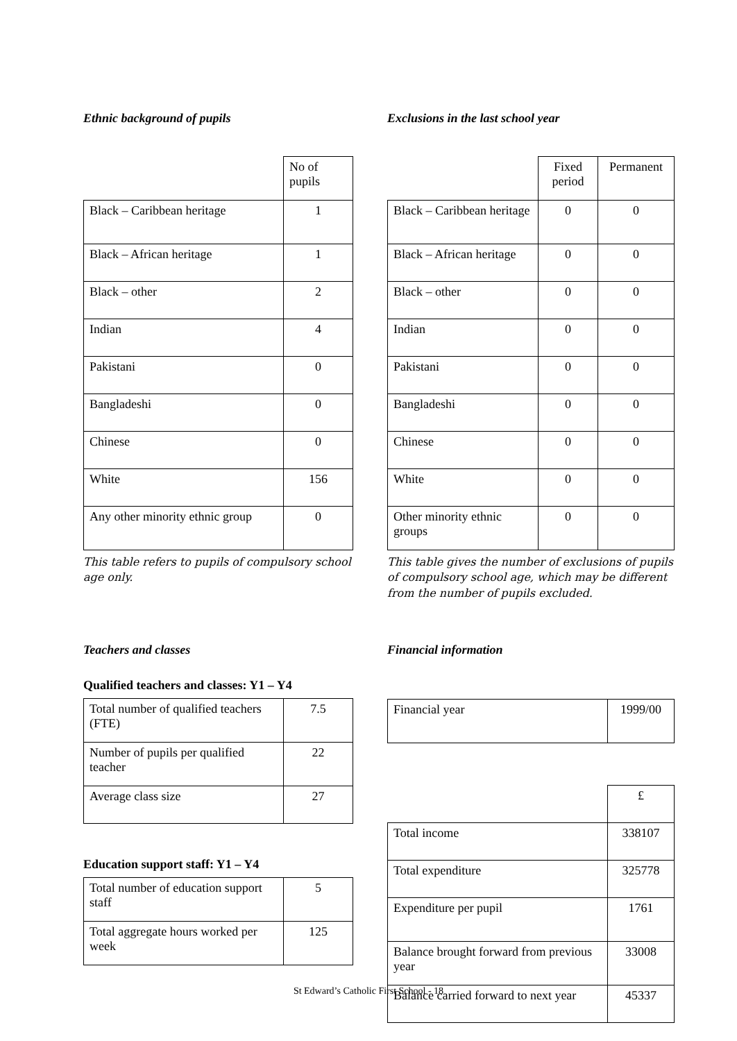Ethnic background of pupils
| | No of pupils |
| Black – Caribbean heritage | 1 |
| Black – African heritage | 1 |
| Black – other | 2 |
| Indian | 4 |
| Pakistani | 0 |
| Bangladeshi | 0 |
| Chinese | 0 |
| White | 156 |
| Any other minority ethnic group | 0 |
This table refers to pupils of compulsory school age only.
Exclusions in the last school year
| | Fixed period | Permanent |
| Black – Caribbean heritage | 0 | 0 |
| Black – African heritage | 0 | 0 |
| Black – other | 0 | 0 |
| Indian | 0 | 0 |
| Pakistani | 0 | 0 |
| Bangladeshi | 0 | 0 |
| Chinese | 0 | 0 |
| White | 0 | 0 |
| Other minority ethnic groups | 0 | 0 |
This table gives the number of exclusions of pupils of compulsory school age, which may be different from the number of pupils excluded.
Teachers and classes
Qualified teachers and classes: Y1 – Y4
| Total number of qualified teachers (FTE) | 7.5 |
| Number of pupils per qualified teacher | 22 |
| Average class size | 27 |
Education support staff: Y1 – Y4
| Total number of education support staff | 5 |
| Total aggregate hours worked per week | 125 |
Financial information
| Financial year | 1999/00 |
| | £ |
| Total income | 338107 |
| Total expenditure | 325778 |
| Expenditure per pupil | 1761 |
| Balance brought forward from previous year | 33008 |
| Balance carried forward to next year | 45337 |
St Edward’s Catholic First School - 18